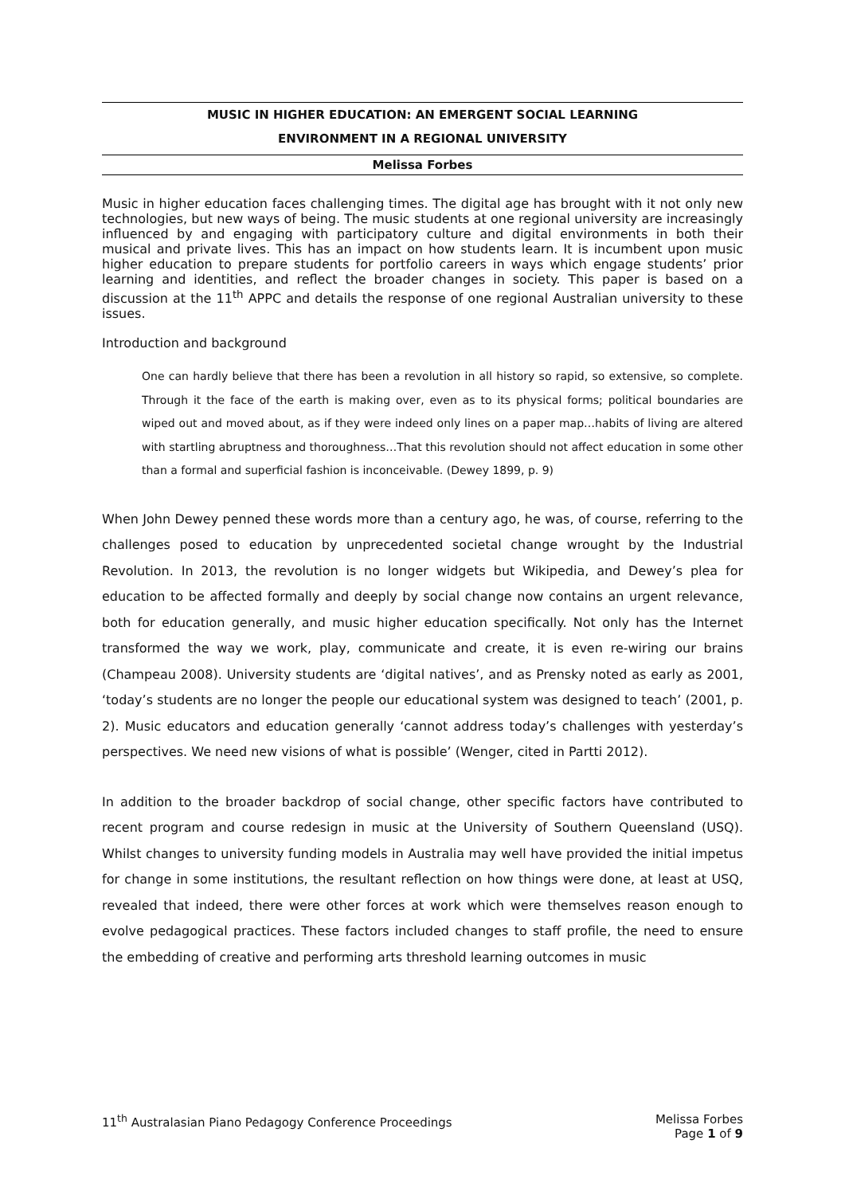MUSIC IN HIGHER EDUCATION: AN EMERGENT SOCIAL LEARNING
ENVIRONMENT IN A REGIONAL UNIVERSITY
Melissa Forbes
Music in higher education faces challenging times. The digital age has brought with it not only new technologies, but new ways of being. The music students at one regional university are increasingly influenced by and engaging with participatory culture and digital environments in both their musical and private lives. This has an impact on how students learn. It is incumbent upon music higher education to prepare students for portfolio careers in ways which engage students’ prior learning and identities, and reflect the broader changes in society. This paper is based on a discussion at the 11<sup>th</sup> APPC and details the response of one regional Australian university to these issues.
Introduction and background
One can hardly believe that there has been a revolution in all history so rapid, so extensive, so complete. Through it the face of the earth is making over, even as to its physical forms; political boundaries are wiped out and moved about, as if they were indeed only lines on a paper map…habits of living are altered with startling abruptness and thoroughness…That this revolution should not affect education in some other than a formal and superficial fashion is inconceivable. (Dewey 1899, p. 9)
When John Dewey penned these words more than a century ago, he was, of course, referring to the challenges posed to education by unprecedented societal change wrought by the Industrial Revolution. In 2013, the revolution is no longer widgets but Wikipedia, and Dewey’s plea for education to be affected formally and deeply by social change now contains an urgent relevance, both for education generally, and music higher education specifically. Not only has the Internet transformed the way we work, play, communicate and create, it is even re-wiring our brains (Champeau 2008). University students are ‘digital natives’, and as Prensky noted as early as 2001, ‘today’s students are no longer the people our educational system was designed to teach’ (2001, p. 2). Music educators and education generally ‘cannot address today’s challenges with yesterday’s perspectives. We need new visions of what is possible’ (Wenger, cited in Partti 2012).
In addition to the broader backdrop of social change, other specific factors have contributed to recent program and course redesign in music at the University of Southern Queensland (USQ). Whilst changes to university funding models in Australia may well have provided the initial impetus for change in some institutions, the resultant reflection on how things were done, at least at USQ, revealed that indeed, there were other forces at work which were themselves reason enough to evolve pedagogical practices. These factors included changes to staff profile, the need to ensure the embedding of creative and performing arts threshold learning outcomes in music
11<sup>th</sup> Australasian Piano Pedagogy Conference Proceedings Melissa Forbes
Page 1 of 9